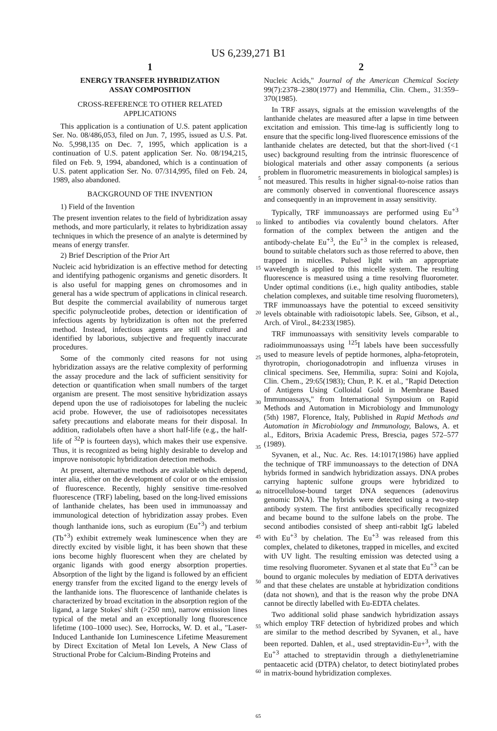US 6,239,271 B1
1
ENERGY TRANSFER HYBRIDIZATION
ASSAY COMPOSITION
CROSS-REFERENCE TO OTHER RELATED
APPLICATIONS
This application is a contiunation of U.S. patent application Ser. No. 08/486,053, filed on Jun. 7, 1995, issued as U.S. Pat. No. 5,998,135 on Dec. 7, 1995, which application is a continuation of U.S. patent application Ser. No. 08/194,215, filed on Feb. 9, 1994, abandoned, which is a continuation of U.S. patent application Ser. No. 07/314,995, filed on Feb. 24, 1989, also abandoned.
BACKGROUND OF THE INVENTION
1) Field of the Invention
The present invention relates to the field of hybridization assay methods, and more particularly, it relates to hybridization assay techniques in which the presence of an analyte is determined by means of energy transfer.
2) Brief Description of the Prior Art
Nucleic acid hybridization is an effective method for detecting and identifying pathogenic organisms and genetic disorders. It is also useful for mapping genes on chromosomes and in general has a wide spectrum of applications in clinical research. But despite the commercial availability of numerous target specific polynucleotide probes, detection or identification of infectious agents by hybridization is often not the preferred method. Instead, infectious agents are still cultured and identified by laborious, subjective and frequently inaccurate procedures.
Some of the commonly cited reasons for not using hybridization assays are the relative complexity of performing the assay procedure and the lack of sufficient sensitivity for detection or quantification when small numbers of the target organism are present. The most sensitive hybridization assays depend upon the use of radioisotopes for labeling the nucleic acid probe. However, the use of radioisotopes necessitates safety precautions and elaborate means for their disposal. In addition, radiolabels often have a short half-life (e.g., the half-life of <sup>32</sup>P is fourteen days), which makes their use expensive. Thus, it is recognized as being highly desirable to develop and improve nonisotopic hybridization detection methods.
At present, alternative methods are available which depend, inter alia, either on the development of color or on the emission of fluorescence. Recently, highly sensitive time-resolved fluorescence (TRF) labeling, based on the long-lived emissions of lanthanide chelates, has been used in immunoassay and immunological detection of hybridization assay probes. Even though lanthanide ions, such as europium (Eu<sup>+3</sup>) and terbium (Tb<sup>+3</sup>) exhibit extremely weak luminescence when they are directly excited by visible light, it has been shown that these ions become highly fluorescent when they are chelated by organic ligands with good energy absorption properties. Absorption of the light by the ligand is followed by an efficient energy transfer from the excited ligand to the energy levels of the lanthanide ions. The fluorescence of lanthanide chelates is characterized by broad excitation in the absorption region of the ligand, a large Stokes' shift (>250 nm), narrow emission lines typical of the metal and an exceptionally long fluorescence lifetime (100–1000 usec). See, Horrocks, W. D. et al., "Laser-Induced Lanthanide Ion Luminescence Lifetime Measurement by Direct Excitation of Metal Ion Levels, A New Class of Structional Probe for Calcium-Binding Proteins and
5
10
15
20
25
30
35
40
45
50
55
60
65
2
Nucleic Acids," Journal of the American Chemical Society 99(7):2378–2380(1977) and Hemmilia, Clin. Chem., 31:359–370(1985).
In TRF assays, signals at the emission wavelengths of the lanthanide chelates are measured after a lapse in time between excitation and emission. This time-lag is sufficiently long to ensure that the specific long-lived fluorescence emissions of the lanthanide chelates are detected, but that the short-lived (<1 usec) background resulting from the intrinsic fluorescence of biological materials and other assay components (a serious problem in fluorometric measurements in biological samples) is not measured. This results in higher signal-to-noise ratios than are commonly observed in conventional fluorescence assays and consequently in an improvement in assay sensitivity.
Typically, TRF immunoassays are performed using Eu<sup>+3</sup> linked to antibodies via covalently bound chelators. After formation of the complex between the antigen and the antibody-chelate Eu<sup>+3</sup>, the Eu<sup>+3</sup> in the complex is released, bound to suitable chelators such as those referred to above, then trapped in micelles. Pulsed light with an appropriate wavelength is applied to this micelle system. The resulting fluorescence is measured using a time resolving fluorometer. Under optimal conditions (i.e., high quality antibodies, stable chelation complexes, and suitable time resolving fluorometers), TRF immunoassays have the potential to exceed sensitivity levels obtainable with radioisotopic labels. See, Gibson, et al., Arch. of Virol., 84:233(1985).
TRF immunoassays with sensitivity levels comparable to radioimmunoassays using <sup>125</sup>I labels have been successfully used to measure levels of peptide hormones, alpha-fetoprotein, thyrotropin, choriogonadotropin and influenza viruses in clinical specimens. See, Hemmilia, supra: Soini and Kojola, Clin. Chem., 29:65(1983); Chun, P. K. et al., "Rapid Detection of Antigens Using Colloidal Gold in Membrane Based Immunoassays," from International Symposium on Rapid Methods and Automation in Microbiology and Immunology (5th) 1987, Florence, Italy, Published in Rapid Methods and Automation in Microbiology and Immunology, Balows, A. et al., Editors, Brixia Academic Press, Brescia, pages 572–577 (1989).
Syvanen, et al., Nuc. Ac. Res. 14:1017(1986) have applied the technique of TRF immunoassays to the detection of DNA hybrids formed in sandwich hybridization assays. DNA probes carrying haptenic sulfone groups were hybridized to nitrocellulose-bound target DNA sequences (adenovirus genomic DNA). The hybrids were detected using a two-step antibody system. The first antibodies specifically recognized and became bound to the sulfone labels on the probe. The second antibodies consisted of sheep anti-rabbit IgG labeled with Eu<sup>+3</sup> by chelation. The Eu<sup>+3</sup> was released from this complex, chelated to diketones, trapped in micelles, and excited with UV light. The resulting emission was detected using a time resolving fluorometer. Syvanen et al state that Eu<sup>+3</sup> can be bound to organic molecules by mediation of EDTA derivatives and that these chelates are unstable at hybridization conditions (data not shown), and that is the reason why the probe DNA cannot be directly labelled with Eu-EDTA chelates.
Two additional solid phase sandwich hybridization assays which employ TRF detection of hybridized probes and which are similar to the method described by Syvanen, et al., have been reported. Dahlen, et al., used streptavidin-Eu+<sup>3</sup>, with the Eu<sup>+3</sup> attached to streptavidin through a diethylenetriamine pentaacetic acid (DTPA) chelator, to detect biotinylated probes in matrix-bound hybridization complexes.